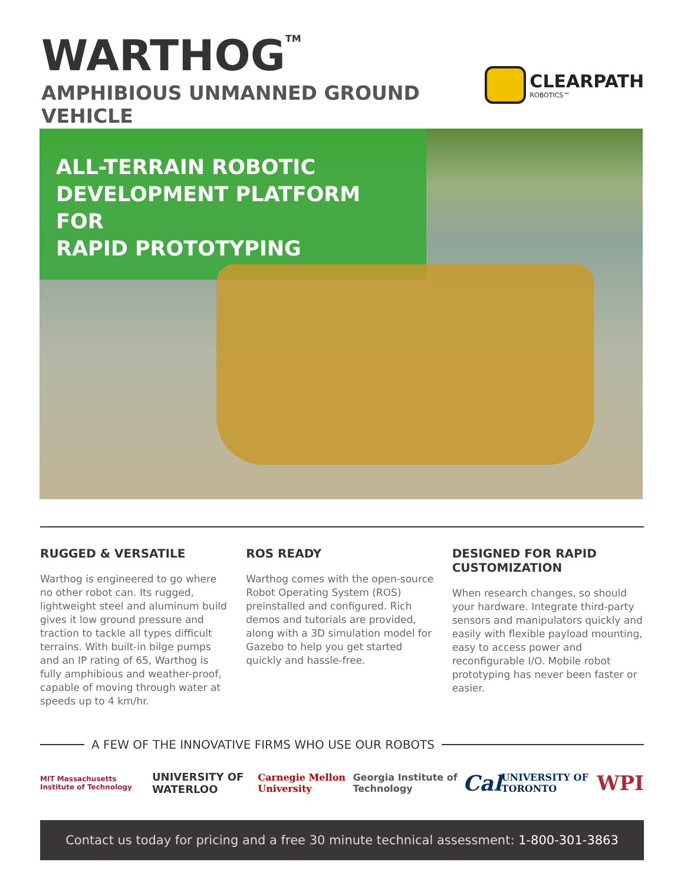WARTHOG<sup>TM</sup>
AMPHIBIOUS UNMANNED GROUND VEHICLE
CLEARPATH
ROBOTICS™
ALL-TERRAIN ROBOTIC
DEVELOPMENT PLATFORM FOR
RAPID PROTOTYPING
RUGGED & VERSATILE
Warthog is engineered to go where no other robot can. Its rugged, lightweight steel and aluminum build gives it low ground pressure and traction to tackle all types difficult terrains. With built-in bilge pumps and an IP rating of 65, Warthog is fully amphibious and weather-proof, capable of moving through water at speeds up to 4 km/hr.
ROS READY
Warthog comes with the open-source Robot Operating System (ROS) preinstalled and configured. Rich demos and tutorials are provided, along with a 3D simulation model for Gazebo to help you get started quickly and hassle-free.
DESIGNED FOR RAPID CUSTOMIZATION
When research changes, so should your hardware. Integrate third-party sensors and manipulators quickly and easily with flexible payload mounting, easy to access power and reconfigurable I/O. Mobile robot prototyping has never been faster or easier.
A FEW OF THE INNOVATIVE FIRMS WHO USE OUR ROBOTS
MIT Massachusetts Institute of Technology UNIVERSITY OF WATERLOO Carnegie Mellon University Georgia Institute of Technology Cal UNIVERSITY OF TORONTO WPI
Contact us today for pricing and a free 30 minute technical assessment: 1-800-301-3863